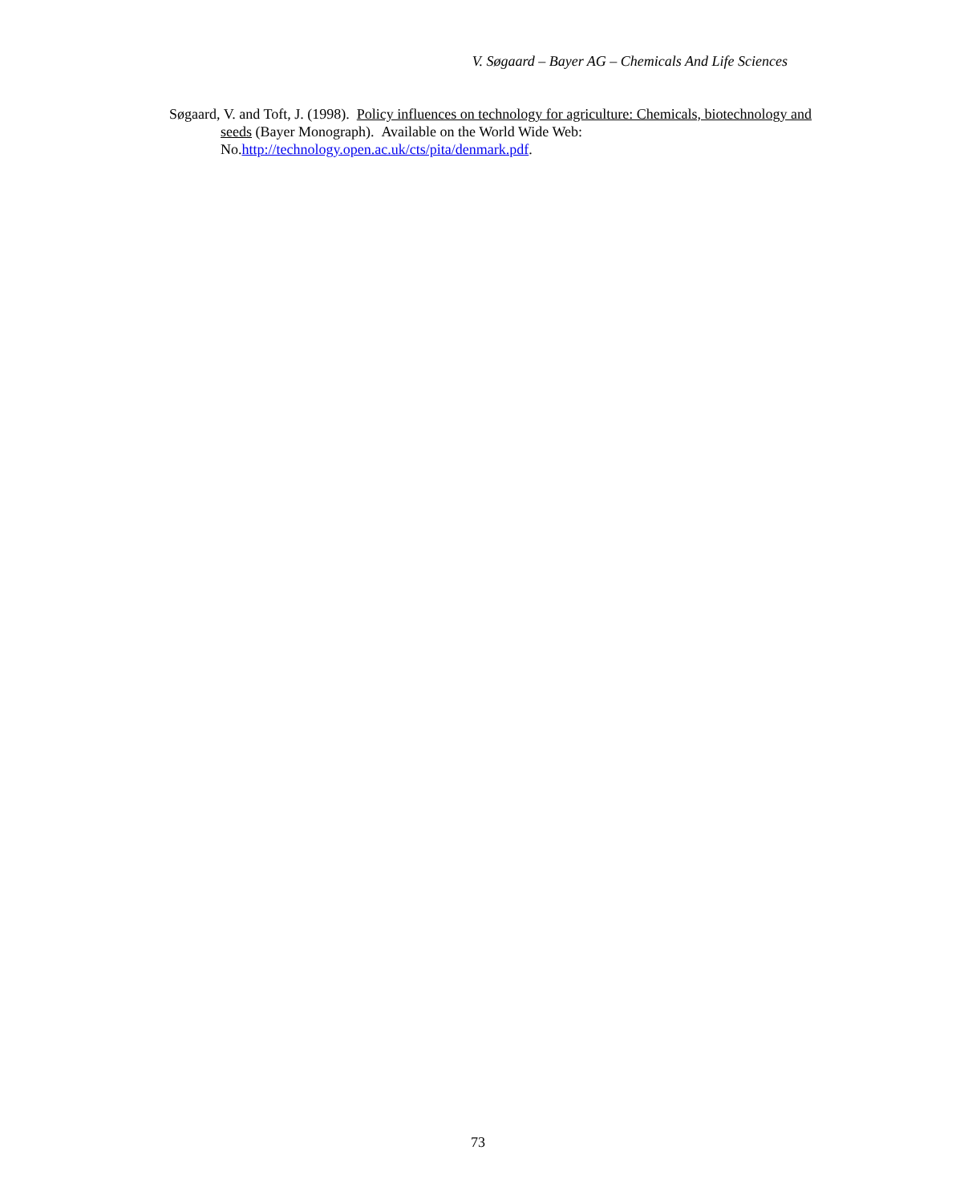V. Søgaard – Bayer AG – Chemicals And Life Sciences
Søgaard, V. and Toft, J. (1998). Policy influences on technology for agriculture: Chemicals, biotechnology and seeds (Bayer Monograph). Available on the World Wide Web: No.http://technology.open.ac.uk/cts/pita/denmark.pdf.
73